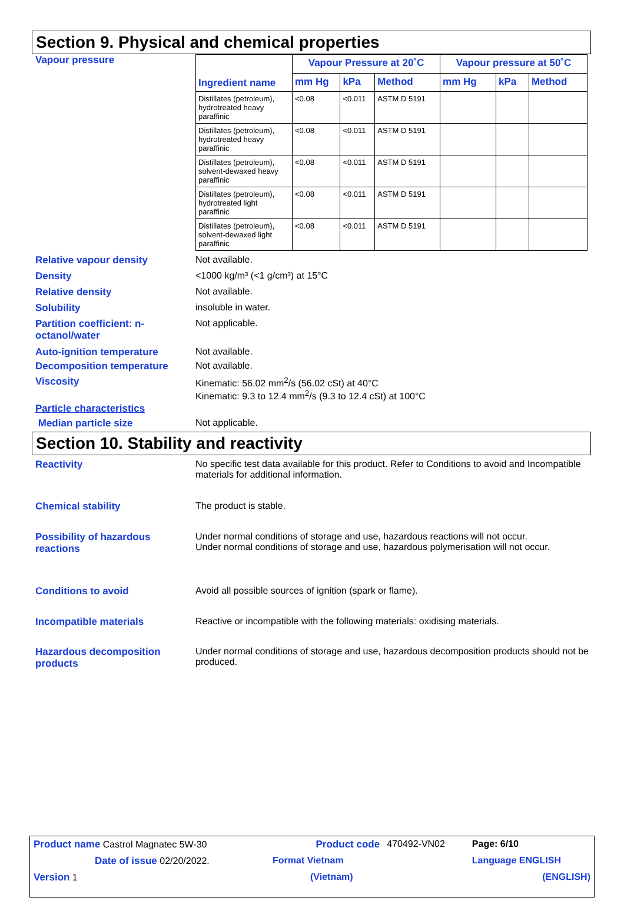Section 9. Physical and chemical properties
Vapour pressure
| Ingredient name | Vapour Pressure at 20˚C | | | Vapour pressure at 50˚C | | |
| --- | --- | --- | --- | --- | --- | --- |
| | mm Hg | kPa | Method | mm Hg | kPa | Method |
| Distillates (petroleum), hydrotreated heavy paraffinic | <0.08 | <0.011 | ASTM D 5191 | | | |
| Distillates (petroleum), hydrotreated heavy paraffinic | <0.08 | <0.011 | ASTM D 5191 | | | |
| Distillates (petroleum), solvent-dewaxed heavy paraffinic | <0.08 | <0.011 | ASTM D 5191 | | | |
| Distillates (petroleum), hydrotreated light paraffinic | <0.08 | <0.011 | ASTM D 5191 | | | |
| Distillates (petroleum), solvent-dewaxed light paraffinic | <0.08 | <0.011 | ASTM D 5191 | | | |
Relative vapour density Not available.
Density <1000 kg/m³ (<1 g/cm³) at 15°C
Relative density Not available.
Solubility insoluble in water.
Partition coefficient: n-octanol/water
Not applicable.
Auto-ignition temperature Not available.
Decomposition temperature Not available.
Viscosity Kinematic: 56.02 mm<sup>2</sup>/s (56.02 cSt) at 40°C
Kinematic: 9.3 to 12.4 mm<sup>2</sup>/s (9.3 to 12.4 cSt) at 100°C
Particle characteristics
Median particle size Not applicable.
Section 10. Stability and reactivity
Reactivity No specific test data available for this product. Refer to Conditions to avoid and Incompatible materials for additional information.
Chemical stability The product is stable.
Possibility of hazardous reactions
Under normal conditions of storage and use, hazardous reactions will not occur.
Under normal conditions of storage and use, hazardous polymerisation will not occur.
Conditions to avoid Avoid all possible sources of ignition (spark or flame).
Incompatible materials Reactive or incompatible with the following materials: oxidising materials.
Hazardous decomposition products
Under normal conditions of storage and use, hazardous decomposition products should not be produced.
| Product name Castrol Magnatec 5W-30 | Product code | 470492-VN02 | Page: 6/10 |
| Date of issue 02/20/2022. | Format Vietnam | | Language ENGLISH |
| Version 1 | (Vietnam) | | (ENGLISH) |